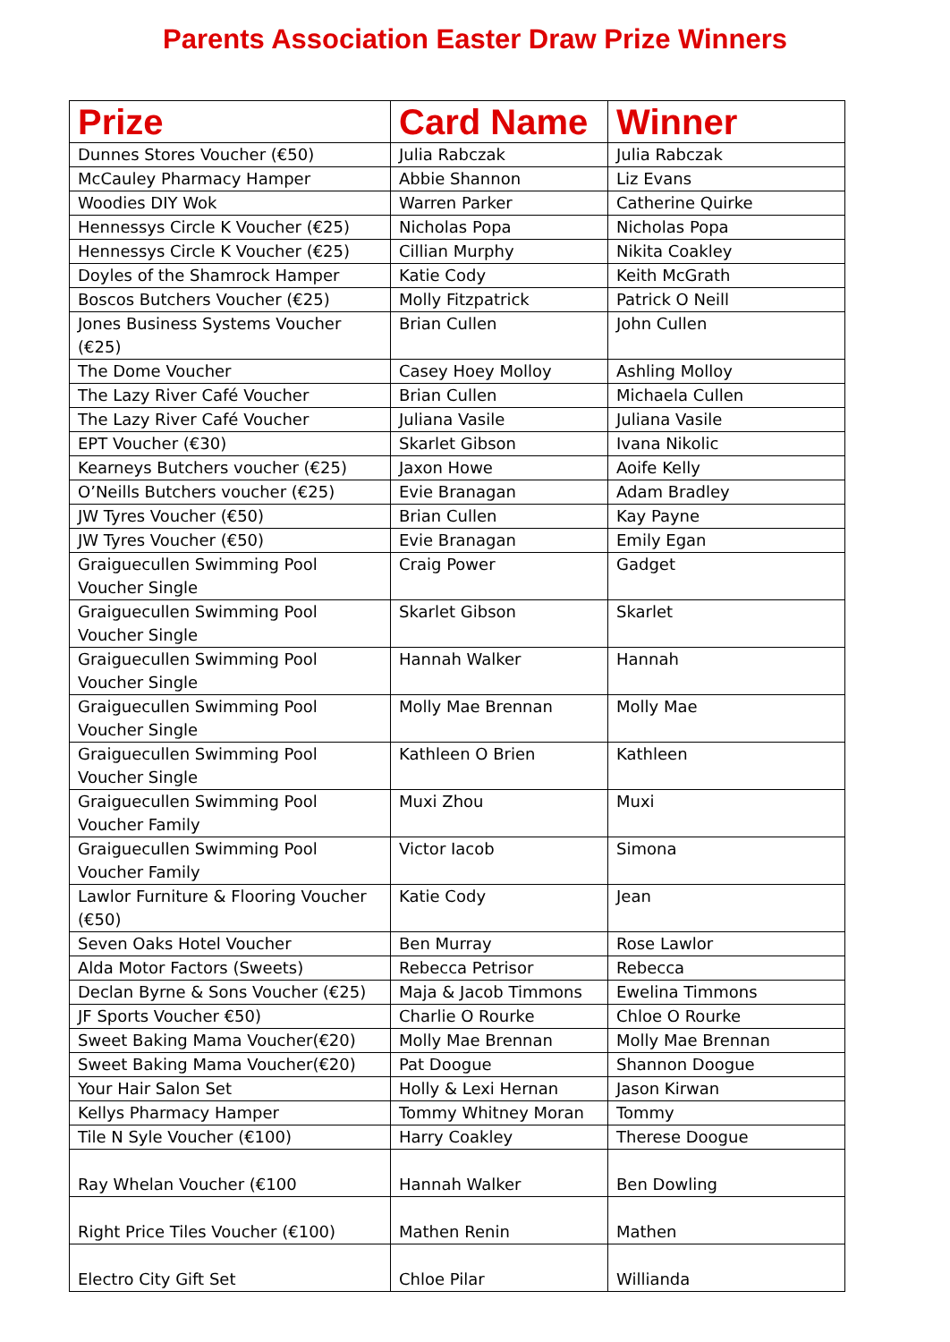Parents Association Easter Draw Prize Winners
| Prize | Card Name | Winner |
| --- | --- | --- |
| Dunnes Stores Voucher (€50) | Julia Rabczak | Julia Rabczak |
| McCauley Pharmacy Hamper | Abbie Shannon | Liz Evans |
| Woodies DIY Wok | Warren Parker | Catherine Quirke |
| Hennessys Circle K Voucher (€25) | Nicholas Popa | Nicholas Popa |
| Hennessys Circle K Voucher (€25) | Cillian Murphy | Nikita Coakley |
| Doyles of the Shamrock Hamper | Katie Cody | Keith McGrath |
| Boscos Butchers Voucher (€25) | Molly Fitzpatrick | Patrick O Neill |
| Jones Business Systems Voucher (€25) | Brian Cullen | John Cullen |
| The Dome Voucher | Casey Hoey Molloy | Ashling Molloy |
| The Lazy River Café Voucher | Brian Cullen | Michaela Cullen |
| The Lazy River Café Voucher | Juliana Vasile | Juliana Vasile |
| EPT Voucher (€30) | Skarlet Gibson | Ivana Nikolic |
| Kearneys Butchers voucher (€25) | Jaxon Howe | Aoife Kelly |
| O’Neills Butchers voucher (€25) | Evie Branagan | Adam Bradley |
| JW Tyres Voucher (€50) | Brian Cullen | Kay Payne |
| JW Tyres Voucher (€50) | Evie Branagan | Emily Egan |
| Graiguecullen Swimming Pool Voucher Single | Craig Power | Gadget |
| Graiguecullen Swimming Pool Voucher Single | Skarlet Gibson | Skarlet |
| Graiguecullen Swimming Pool Voucher Single | Hannah Walker | Hannah |
| Graiguecullen Swimming Pool Voucher Single | Molly Mae Brennan | Molly Mae |
| Graiguecullen Swimming Pool Voucher Single | Kathleen O Brien | Kathleen |
| Graiguecullen Swimming Pool Voucher Family | Muxi Zhou | Muxi |
| Graiguecullen Swimming Pool Voucher Family | Victor Iacob | Simona |
| Lawlor Furniture & Flooring Voucher (€50) | Katie Cody | Jean |
| Seven Oaks Hotel Voucher | Ben Murray | Rose Lawlor |
| Alda Motor Factors (Sweets) | Rebecca Petrisor | Rebecca |
| Declan Byrne & Sons Voucher (€25) | Maja & Jacob Timmons | Ewelina Timmons |
| JF Sports Voucher €50) | Charlie O Rourke | Chloe O Rourke |
| Sweet Baking Mama Voucher(€20) | Molly Mae Brennan | Molly Mae Brennan |
| Sweet Baking Mama Voucher(€20) | Pat Doogue | Shannon Doogue |
| Your Hair Salon Set | Holly & Lexi Hernan | Jason Kirwan |
| Kellys Pharmacy Hamper | Tommy Whitney Moran | Tommy |
| Tile N Syle Voucher (€100) | Harry Coakley | Therese Doogue |
| Ray Whelan Voucher (€100 | Hannah Walker | Ben Dowling |
| Right Price Tiles Voucher (€100) | Mathen Renin | Mathen |
| Electro City Gift Set | Chloe Pilar | Willianda |